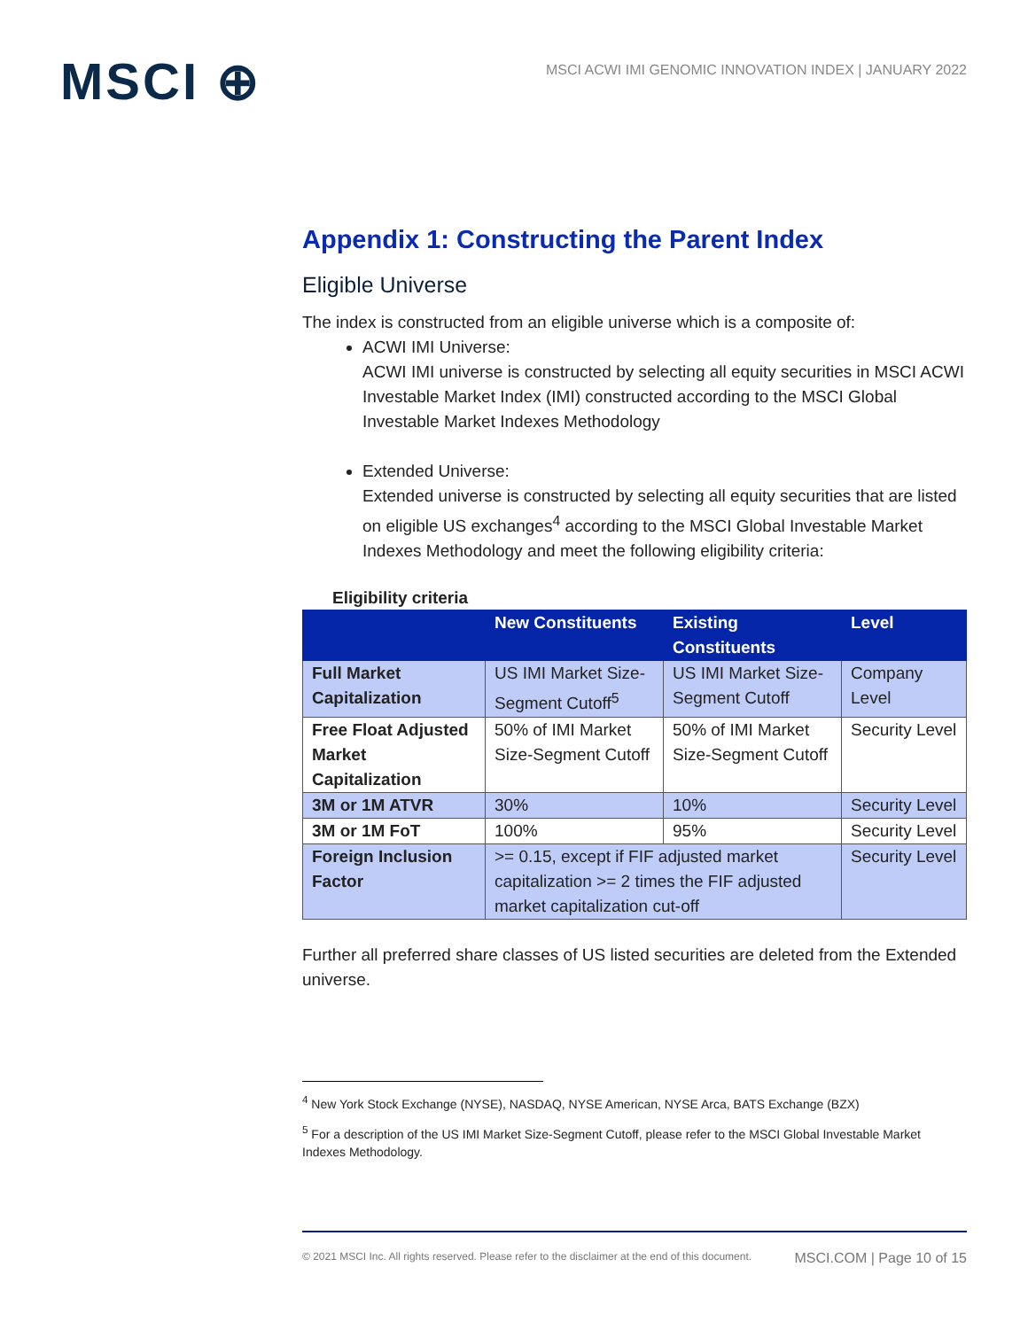MSCI ⊕
MSCI ACWI IMI GENOMIC INNOVATION INDEX | JANUARY 2022
Appendix 1: Constructing the Parent Index
Eligible Universe
The index is constructed from an eligible universe which is a composite of:
ACWI IMI Universe:
ACWI IMI universe is constructed by selecting all equity securities in MSCI ACWI Investable Market Index (IMI) constructed according to the MSCI Global Investable Market Indexes Methodology
Extended Universe:
Extended universe is constructed by selecting all equity securities that are listed on eligible US exchanges<sup>4</sup> according to the MSCI Global Investable Market Indexes Methodology and meet the following eligibility criteria:
Eligibility criteria
| | New Constituents | Existing Constituents | Level |
| --- | --- | --- | --- |
| Full Market Capitalization | US IMI Market Size-Segment Cutoff<sup>5</sup> | US IMI Market Size-Segment Cutoff | Company Level |
| Free Float Adjusted Market Capitalization | 50% of IMI Market Size-Segment Cutoff | 50% of IMI Market Size-Segment Cutoff | Security Level |
| 3M or 1M ATVR | 30% | 10% | Security Level |
| 3M or 1M FoT | 100% | 95% | Security Level |
| Foreign Inclusion Factor | >= 0.15, except if FIF adjusted market capitalization >= 2 times the FIF adjusted market capitalization cut-off | | Security Level |
Further all preferred share classes of US listed securities are deleted from the Extended universe.
<sup>4</sup> New York Stock Exchange (NYSE), NASDAQ, NYSE American, NYSE Arca, BATS Exchange (BZX)
<sup>5</sup> For a description of the US IMI Market Size-Segment Cutoff, please refer to the MSCI Global Investable Market Indexes Methodology.
© 2021 MSCI Inc. All rights reserved. Please refer to the disclaimer at the end of this document. MSCI.COM | Page 10 of 15